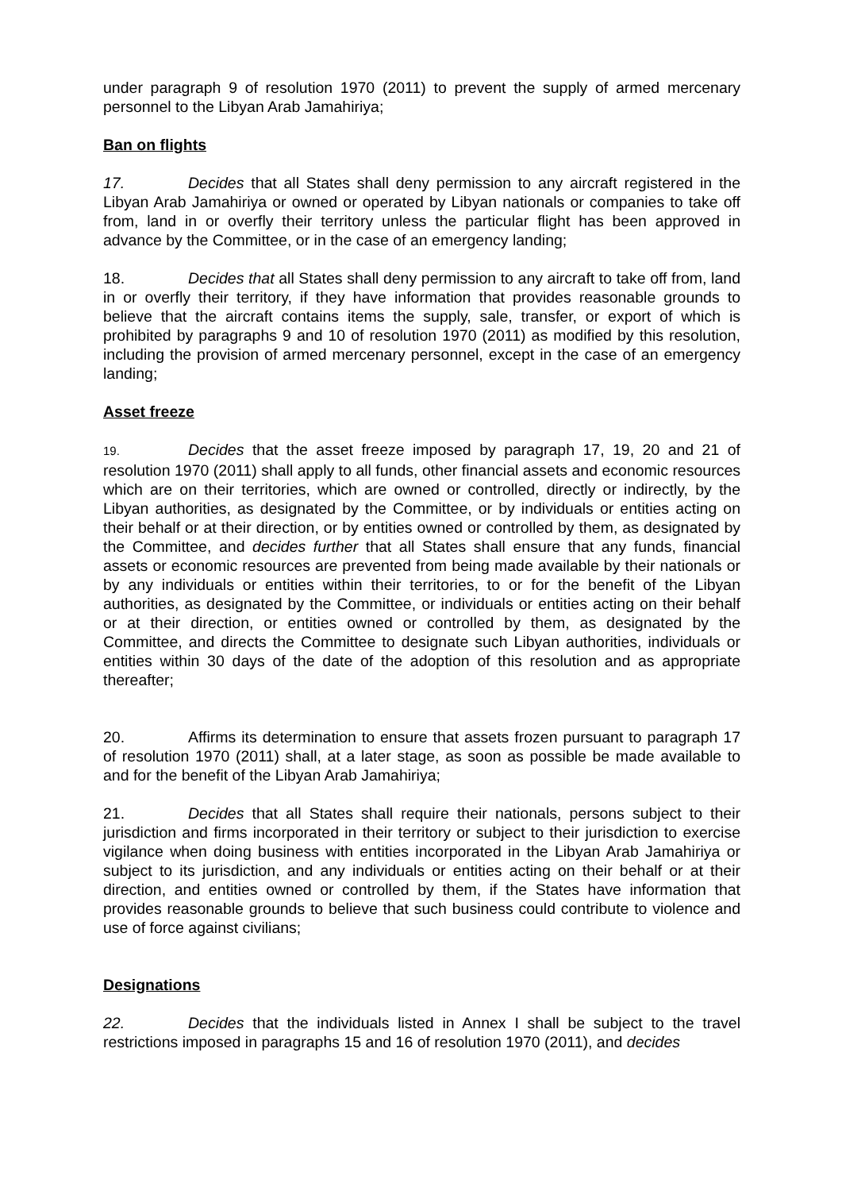under paragraph 9 of resolution 1970 (2011) to prevent the supply of armed mercenary personnel to the Libyan Arab Jamahiriya;
Ban on flights
17. Decides that all States shall deny permission to any aircraft registered in the Libyan Arab Jamahiriya or owned or operated by Libyan nationals or companies to take off from, land in or overfly their territory unless the particular flight has been approved in advance by the Committee, or in the case of an emergency landing;
18. Decides that all States shall deny permission to any aircraft to take off from, land in or overfly their territory, if they have information that provides reasonable grounds to believe that the aircraft contains items the supply, sale, transfer, or export of which is prohibited by paragraphs 9 and 10 of resolution 1970 (2011) as modified by this resolution, including the provision of armed mercenary personnel, except in the case of an emergency landing;
Asset freeze
19. Decides that the asset freeze imposed by paragraph 17, 19, 20 and 21 of resolution 1970 (2011) shall apply to all funds, other financial assets and economic resources which are on their territories, which are owned or controlled, directly or indirectly, by the Libyan authorities, as designated by the Committee, or by individuals or entities acting on their behalf or at their direction, or by entities owned or controlled by them, as designated by the Committee, and decides further that all States shall ensure that any funds, financial assets or economic resources are prevented from being made available by their nationals or by any individuals or entities within their territories, to or for the benefit of the Libyan authorities, as designated by the Committee, or individuals or entities acting on their behalf or at their direction, or entities owned or controlled by them, as designated by the Committee, and directs the Committee to designate such Libyan authorities, individuals or entities within 30 days of the date of the adoption of this resolution and as appropriate thereafter;
20. Affirms its determination to ensure that assets frozen pursuant to paragraph 17 of resolution 1970 (2011) shall, at a later stage, as soon as possible be made available to and for the benefit of the Libyan Arab Jamahiriya;
21. Decides that all States shall require their nationals, persons subject to their jurisdiction and firms incorporated in their territory or subject to their jurisdiction to exercise vigilance when doing business with entities incorporated in the Libyan Arab Jamahiriya or subject to its jurisdiction, and any individuals or entities acting on their behalf or at their direction, and entities owned or controlled by them, if the States have information that provides reasonable grounds to believe that such business could contribute to violence and use of force against civilians;
Designations
22. Decides that the individuals listed in Annex I shall be subject to the travel restrictions imposed in paragraphs 15 and 16 of resolution 1970 (2011), and decides